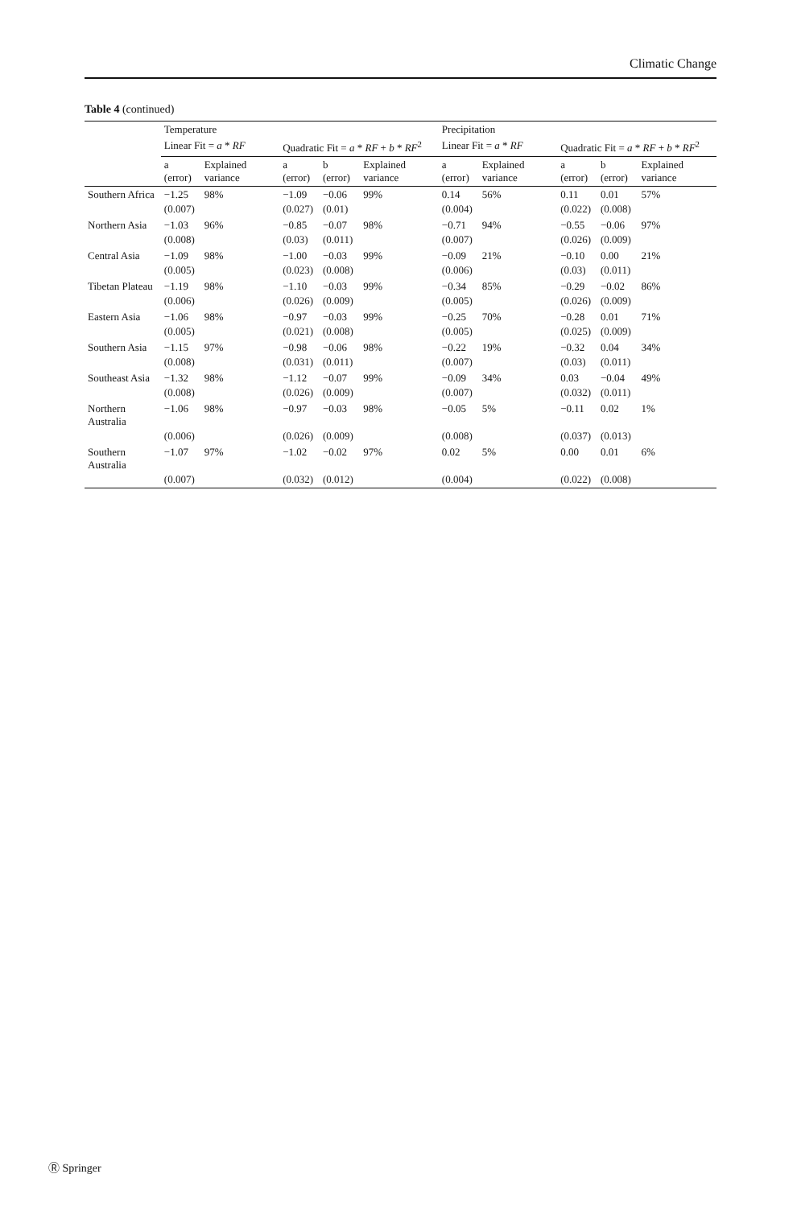Climatic Change
Table 4 (continued)
| | Temperature | | | | | Precipitation | | | | |
| --- | --- | --- | --- | --- | --- | --- | --- | --- | --- | --- |
| | Linear Fit = a * RF | | Quadratic Fit = a * RF + b * RF<sup>2</sup> | | | Linear Fit = a * RF | | Quadratic Fit = a * RF + b * RF<sup>2</sup> | | |
| | a (error) | Explained variance | a (error) | b (error) | Explained variance | a (error) | Explained variance | a (error) | b (error) | Explained variance |
| Southern Africa | −1.25 | 98% | −1.09 | −0.06 | 99% | 0.14 | 56% | 0.11 | 0.01 | 57% |
| | (0.007) | | (0.027) | (0.01) | | (0.004) | | (0.022) | (0.008) | |
| Northern Asia | −1.03 | 96% | −0.85 | −0.07 | 98% | −0.71 | 94% | −0.55 | −0.06 | 97% |
| | (0.008) | | (0.03) | (0.011) | | (0.007) | | (0.026) | (0.009) | |
| Central Asia | −1.09 | 98% | −1.00 | −0.03 | 99% | −0.09 | 21% | −0.10 | 0.00 | 21% |
| | (0.005) | | (0.023) | (0.008) | | (0.006) | | (0.03) | (0.011) | |
| Tibetan Plateau | −1.19 | 98% | −1.10 | −0.03 | 99% | −0.34 | 85% | −0.29 | −0.02 | 86% |
| | (0.006) | | (0.026) | (0.009) | | (0.005) | | (0.026) | (0.009) | |
| Eastern Asia | −1.06 | 98% | −0.97 | −0.03 | 99% | −0.25 | 70% | −0.28 | 0.01 | 71% |
| | (0.005) | | (0.021) | (0.008) | | (0.005) | | (0.025) | (0.009) | |
| Southern Asia | −1.15 | 97% | −0.98 | −0.06 | 98% | −0.22 | 19% | −0.32 | 0.04 | 34% |
| | (0.008) | | (0.031) | (0.011) | | (0.007) | | (0.03) | (0.011) | |
| Southeast Asia | −1.32 | 98% | −1.12 | −0.07 | 99% | −0.09 | 34% | 0.03 | −0.04 | 49% |
| | (0.008) | | (0.026) | (0.009) | | (0.007) | | (0.032) | (0.011) | |
| Northern Australia | −1.06 | 98% | −0.97 | −0.03 | 98% | −0.05 | 5% | −0.11 | 0.02 | 1% |
| | (0.006) | | (0.026) | (0.009) | | (0.008) | | (0.037) | (0.013) | |
| Southern Australia | −1.07 | 97% | −1.02 | −0.02 | 97% | 0.02 | 5% | 0.00 | 0.01 | 6% |
| | (0.007) | | (0.032) | (0.012) | | (0.004) | | (0.022) | (0.008) | |
Ⓡ Springer